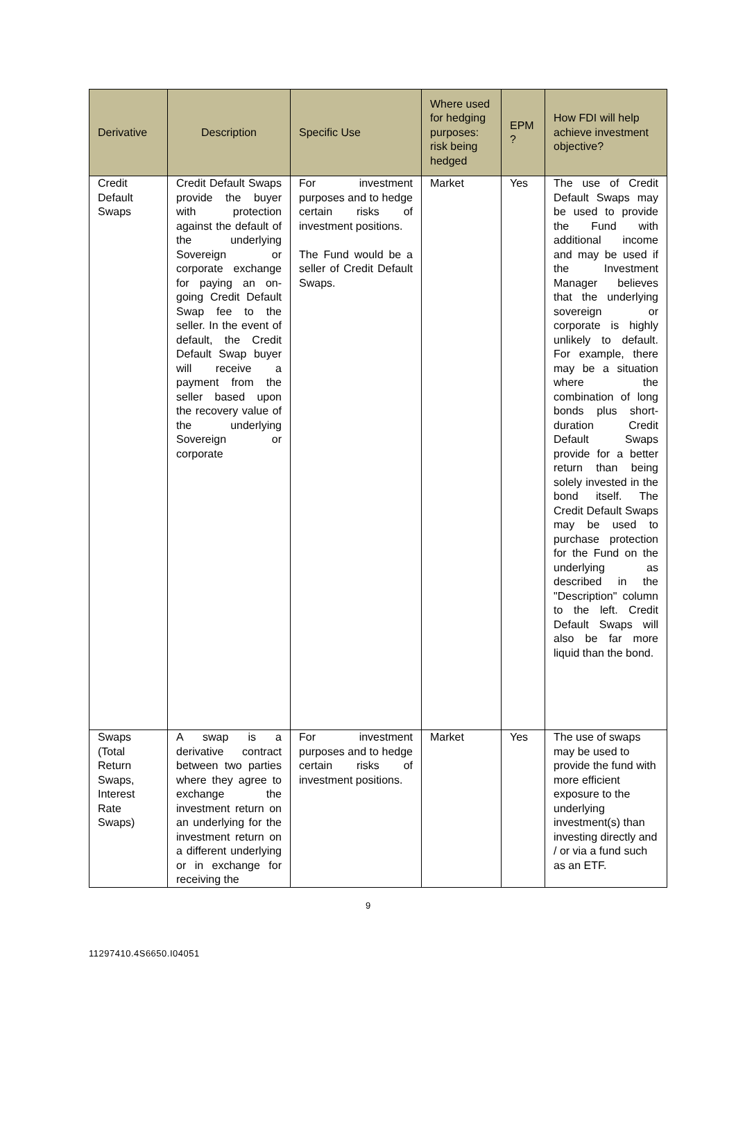| Derivative | Description | Specific Use | Where used for hedging purposes: risk being hedged | EPM ? | How FDI will help achieve investment objective? |
| --- | --- | --- | --- | --- | --- |
| Credit Default Swaps | Credit Default Swaps provide the buyer with protection against the default of the underlying Sovereign or corporate exchange for paying an on-going Credit Default Swap fee to the seller. In the event of default, the Credit Default Swap buyer will receive a payment from the seller based upon the recovery value of the underlying Sovereign or corporate | For investment purposes and to hedge certain risks of investment positions. The Fund would be a seller of Credit Default Swaps. | Market | Yes | The use of Credit Default Swaps may be used to provide the Fund with additional income and may be used if the Investment Manager believes that the underlying sovereign or corporate is highly unlikely to default. For example, there may be a situation where the combination of long bonds plus short-duration Credit Default Swaps provide for a better return than being solely invested in the bond itself. The Credit Default Swaps may be used to purchase protection for the Fund on the underlying as described in the "Description" column to the left. Credit Default Swaps will also be far more liquid than the bond. |
| Swaps (Total Return Swaps, Interest Rate Swaps) | A swap is a derivative contract between two parties where they agree to exchange the investment return on an underlying for the investment return on a different underlying or in exchange for receiving the | For investment purposes and to hedge certain risks of investment positions. | Market | Yes | The use of swaps may be used to provide the fund with more efficient exposure to the underlying investment(s) than investing directly and / or via a fund such as an ETF. |
9
11297410.4S6650.I04051